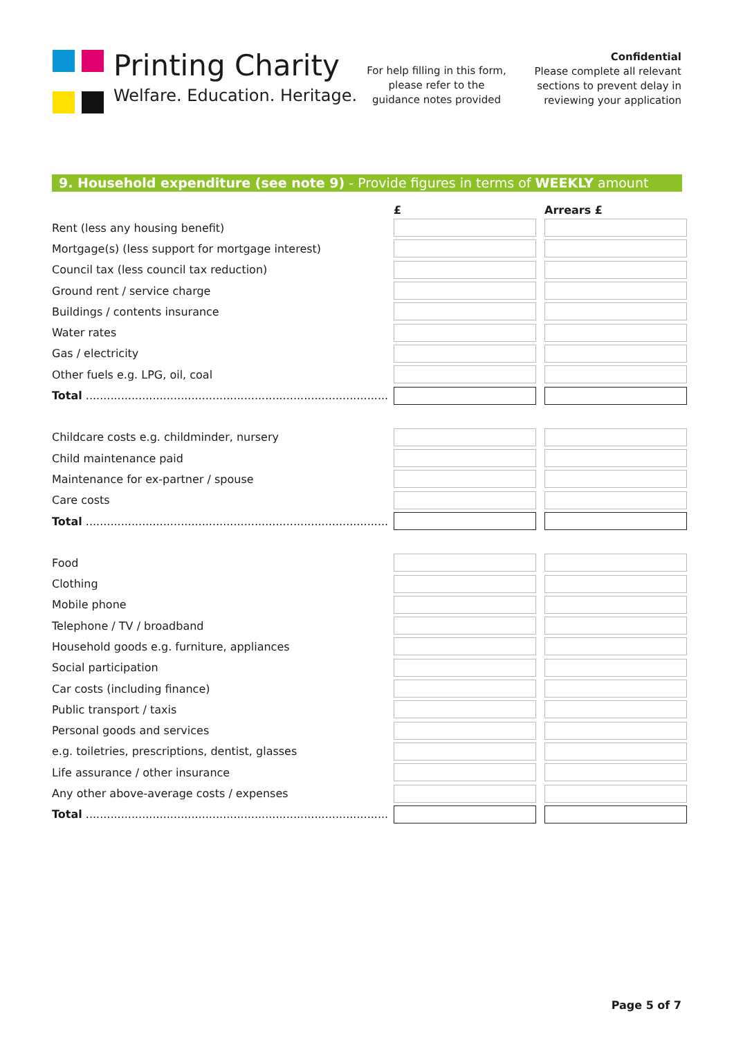Printing Charity
Welfare. Education. Heritage.
For help filling in this form, please refer to the guidance notes provided
Confidential
Please complete all relevant sections to prevent delay in reviewing your application
9. Household expenditure (see note 9) - Provide figures in terms of WEEKLY amount
| | £ | Arrears £ |
| --- | --- | --- |
| Rent (less any housing benefit) | | |
| Mortgage(s) (less support for mortgage interest) | | |
| Council tax (less council tax reduction) | | |
| Ground rent / service charge | | |
| Buildings / contents insurance | | |
| Water rates | | |
| Gas / electricity | | |
| Other fuels e.g. LPG, oil, coal | | |
| Total ...................................................................................... | | |
| Childcare costs e.g. childminder, nursery | | |
| Child maintenance paid | | |
| Maintenance for ex-partner / spouse | | |
| Care costs | | |
| Total ...................................................................................... | | |
| Food | | |
| Clothing | | |
| Mobile phone | | |
| Telephone / TV / broadband | | |
| Household goods e.g. furniture, appliances | | |
| Social participation | | |
| Car costs (including finance) | | |
| Public transport / taxis | | |
| Personal goods and services | | |
| e.g. toiletries, prescriptions, dentist, glasses | | |
| Life assurance / other insurance | | |
| Any other above-average costs / expenses | | |
| Total ...................................................................................... | | |
Page 5 of 7